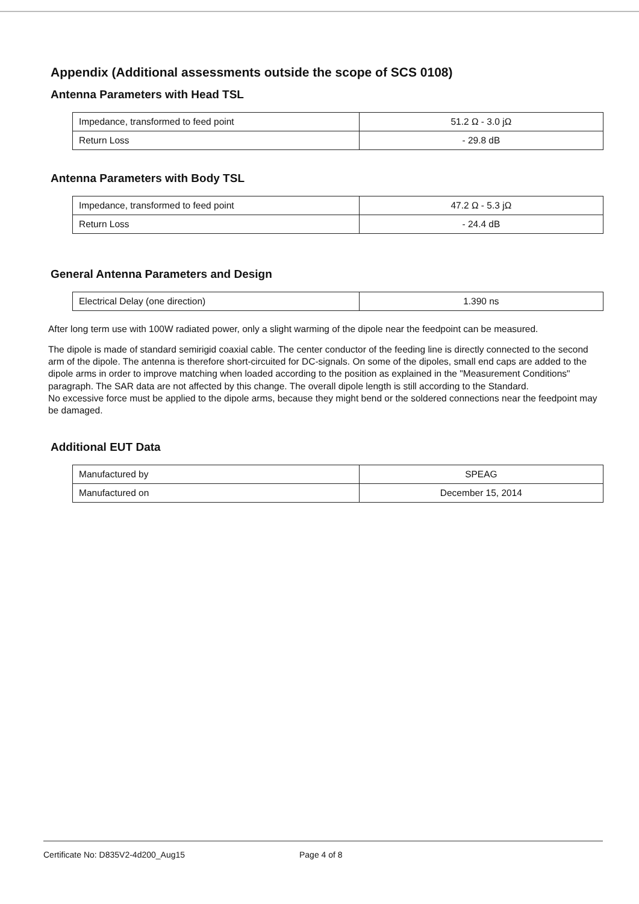Appendix (Additional assessments outside the scope of SCS 0108)
Antenna Parameters with Head TSL
| Impedance, transformed to feed point | 51.2 Ω - 3.0 jΩ |
| Return Loss | - 29.8 dB |
Antenna Parameters with Body TSL
| Impedance, transformed to feed point | 47.2 Ω - 5.3 jΩ |
| Return Loss | - 24.4 dB |
General Antenna Parameters and Design
| Electrical Delay (one direction) | 1.390 ns |
After long term use with 100W radiated power, only a slight warming of the dipole near the feedpoint can be measured.
The dipole is made of standard semirigid coaxial cable. The center conductor of the feeding line is directly connected to the second arm of the dipole. The antenna is therefore short-circuited for DC-signals. On some of the dipoles, small end caps are added to the dipole arms in order to improve matching when loaded according to the position as explained in the "Measurement Conditions" paragraph. The SAR data are not affected by this change. The overall dipole length is still according to the Standard.
No excessive force must be applied to the dipole arms, because they might bend or the soldered connections near the feedpoint may be damaged.
Additional EUT Data
| Manufactured by | SPEAG |
| Manufactured on | December 15, 2014 |
Certificate No: D835V2-4d200_Aug15 Page 4 of 8